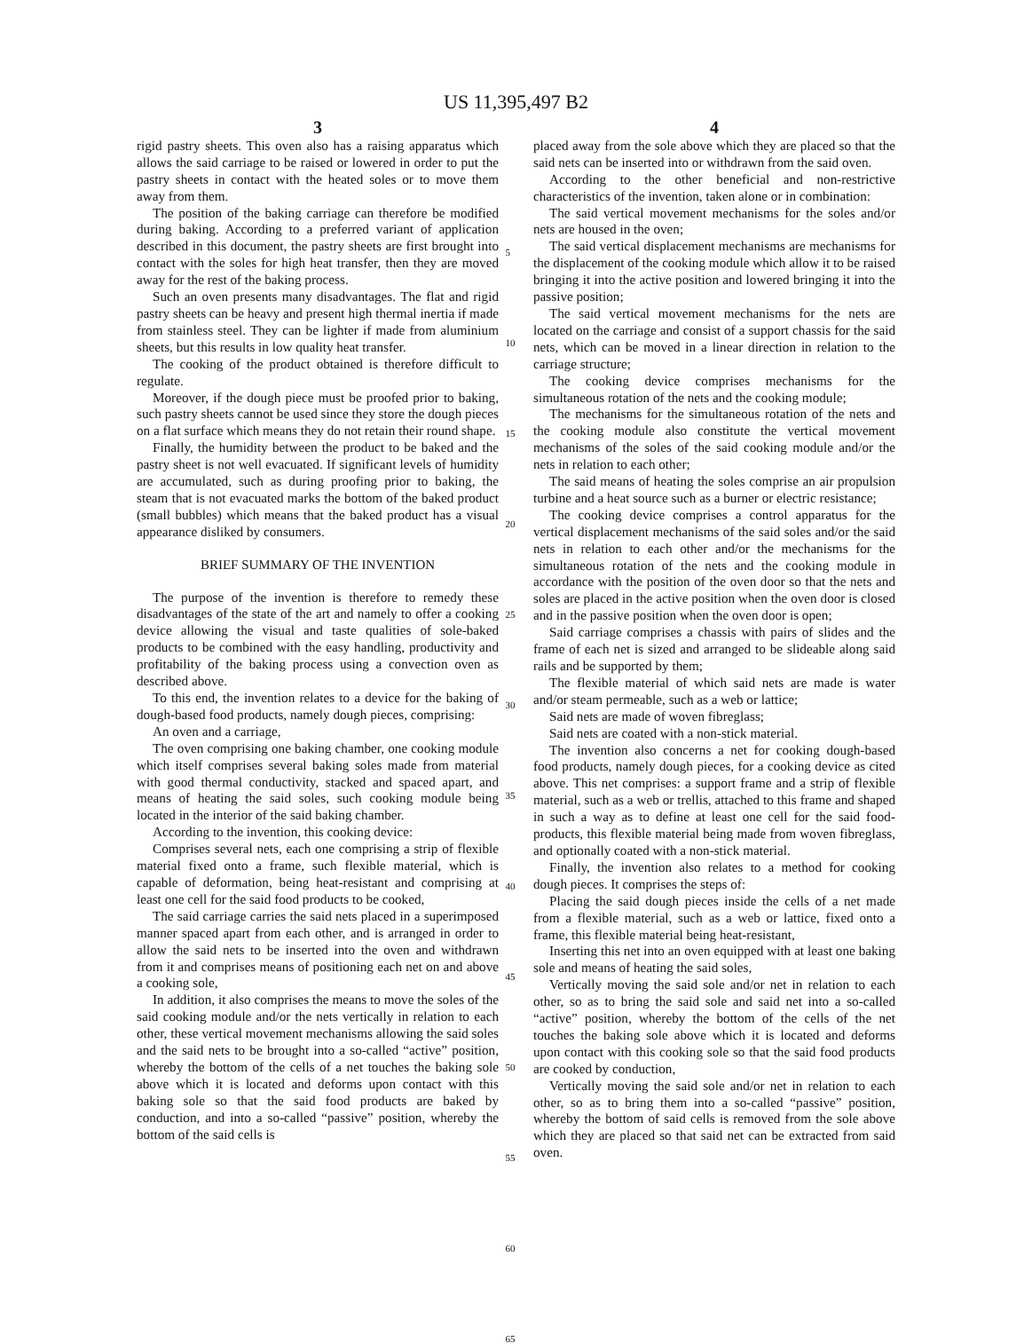US 11,395,497 B2
3
rigid pastry sheets. This oven also has a raising apparatus which allows the said carriage to be raised or lowered in order to put the pastry sheets in contact with the heated soles or to move them away from them.
The position of the baking carriage can therefore be modified during baking. According to a preferred variant of application described in this document, the pastry sheets are first brought into contact with the soles for high heat transfer, then they are moved away for the rest of the baking process.
Such an oven presents many disadvantages. The flat and rigid pastry sheets can be heavy and present high thermal inertia if made from stainless steel. They can be lighter if made from aluminium sheets, but this results in low quality heat transfer.
The cooking of the product obtained is therefore difficult to regulate.
Moreover, if the dough piece must be proofed prior to baking, such pastry sheets cannot be used since they store the dough pieces on a flat surface which means they do not retain their round shape.
Finally, the humidity between the product to be baked and the pastry sheet is not well evacuated. If significant levels of humidity are accumulated, such as during proofing prior to baking, the steam that is not evacuated marks the bottom of the baked product (small bubbles) which means that the baked product has a visual appearance disliked by consumers.
BRIEF SUMMARY OF THE INVENTION
The purpose of the invention is therefore to remedy these disadvantages of the state of the art and namely to offer a cooking device allowing the visual and taste qualities of sole-baked products to be combined with the easy handling, productivity and profitability of the baking process using a convection oven as described above.
To this end, the invention relates to a device for the baking of dough-based food products, namely dough pieces, comprising:
An oven and a carriage,
The oven comprising one baking chamber, one cooking module which itself comprises several baking soles made from material with good thermal conductivity, stacked and spaced apart, and means of heating the said soles, such cooking module being located in the interior of the said baking chamber.
According to the invention, this cooking device:
Comprises several nets, each one comprising a strip of flexible material fixed onto a frame, such flexible material, which is capable of deformation, being heat-resistant and comprising at least one cell for the said food products to be cooked,
The said carriage carries the said nets placed in a superimposed manner spaced apart from each other, and is arranged in order to allow the said nets to be inserted into the oven and withdrawn from it and comprises means of positioning each net on and above a cooking sole,
In addition, it also comprises the means to move the soles of the said cooking module and/or the nets vertically in relation to each other, these vertical movement mechanisms allowing the said soles and the said nets to be brought into a so-called “active” position, whereby the bottom of the cells of a net touches the baking sole above which it is located and deforms upon contact with this baking sole so that the said food products are baked by conduction, and into a so-called “passive” position, whereby the bottom of the said cells is
5
10
15
20
25
30
35
40
45
50
55
60
65
4
placed away from the sole above which they are placed so that the said nets can be inserted into or withdrawn from the said oven.
According to the other beneficial and non-restrictive characteristics of the invention, taken alone or in combination:
The said vertical movement mechanisms for the soles and/or nets are housed in the oven;
The said vertical displacement mechanisms are mechanisms for the displacement of the cooking module which allow it to be raised bringing it into the active position and lowered bringing it into the passive position;
The said vertical movement mechanisms for the nets are located on the carriage and consist of a support chassis for the said nets, which can be moved in a linear direction in relation to the carriage structure;
The cooking device comprises mechanisms for the simultaneous rotation of the nets and the cooking module;
The mechanisms for the simultaneous rotation of the nets and the cooking module also constitute the vertical movement mechanisms of the soles of the said cooking module and/or the nets in relation to each other;
The said means of heating the soles comprise an air propulsion turbine and a heat source such as a burner or electric resistance;
The cooking device comprises a control apparatus for the vertical displacement mechanisms of the said soles and/or the said nets in relation to each other and/or the mechanisms for the simultaneous rotation of the nets and the cooking module in accordance with the position of the oven door so that the nets and soles are placed in the active position when the oven door is closed and in the passive position when the oven door is open;
Said carriage comprises a chassis with pairs of slides and the frame of each net is sized and arranged to be slideable along said rails and be supported by them;
The flexible material of which said nets are made is water and/or steam permeable, such as a web or lattice;
Said nets are made of woven fibreglass;
Said nets are coated with a non-stick material.
The invention also concerns a net for cooking dough-based food products, namely dough pieces, for a cooking device as cited above. This net comprises: a support frame and a strip of flexible material, such as a web or trellis, attached to this frame and shaped in such a way as to define at least one cell for the said food-products, this flexible material being made from woven fibreglass, and optionally coated with a non-stick material.
Finally, the invention also relates to a method for cooking dough pieces. It comprises the steps of:
Placing the said dough pieces inside the cells of a net made from a flexible material, such as a web or lattice, fixed onto a frame, this flexible material being heat-resistant,
Inserting this net into an oven equipped with at least one baking sole and means of heating the said soles,
Vertically moving the said sole and/or net in relation to each other, so as to bring the said sole and said net into a so-called “active” position, whereby the bottom of the cells of the net touches the baking sole above which it is located and deforms upon contact with this cooking sole so that the said food products are cooked by conduction,
Vertically moving the said sole and/or net in relation to each other, so as to bring them into a so-called “passive” position, whereby the bottom of said cells is removed from the sole above which they are placed so that said net can be extracted from said oven.